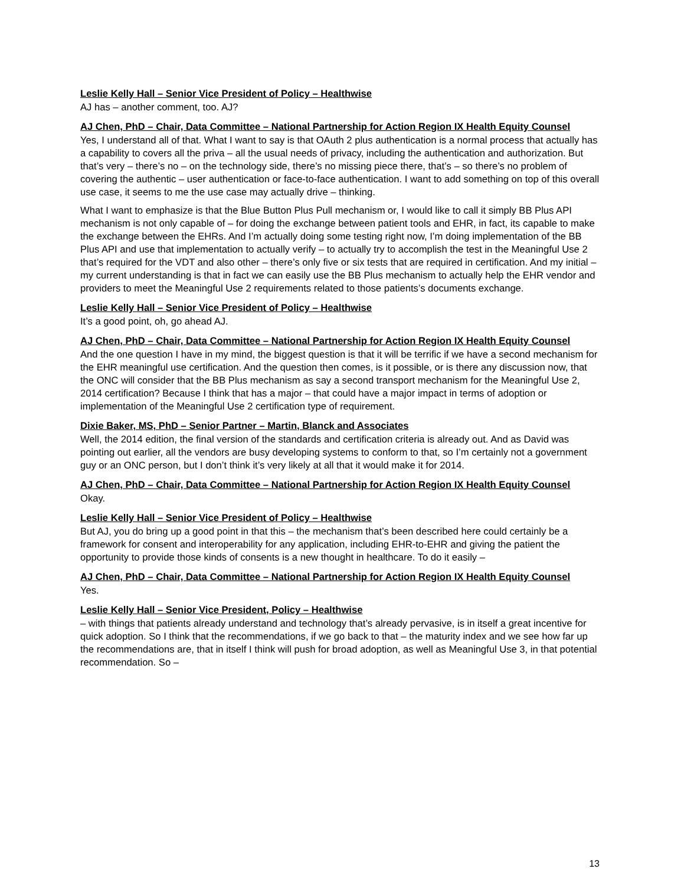Leslie Kelly Hall – Senior Vice President of Policy – Healthwise
AJ has – another comment, too. AJ?
AJ Chen, PhD – Chair, Data Committee – National Partnership for Action Region IX Health Equity Counsel
Yes, I understand all of that. What I want to say is that OAuth 2 plus authentication is a normal process that actually has a capability to covers all the priva – all the usual needs of privacy, including the authentication and authorization. But that’s very – there’s no – on the technology side, there’s no missing piece there, that’s – so there’s no problem of covering the authentic – user authentication or face-to-face authentication. I want to add something on top of this overall use case, it seems to me the use case may actually drive – thinking.
What I want to emphasize is that the Blue Button Plus Pull mechanism or, I would like to call it simply BB Plus API mechanism is not only capable of – for doing the exchange between patient tools and EHR, in fact, its capable to make the exchange between the EHRs. And I’m actually doing some testing right now, I’m doing implementation of the BB Plus API and use that implementation to actually verify – to actually try to accomplish the test in the Meaningful Use 2 that’s required for the VDT and also other – there’s only five or six tests that are required in certification. And my initial – my current understanding is that in fact we can easily use the BB Plus mechanism to actually help the EHR vendor and providers to meet the Meaningful Use 2 requirements related to those patients’s documents exchange.
Leslie Kelly Hall – Senior Vice President of Policy – Healthwise
It’s a good point, oh, go ahead AJ.
AJ Chen, PhD – Chair, Data Committee – National Partnership for Action Region IX Health Equity Counsel
And the one question I have in my mind, the biggest question is that it will be terrific if we have a second mechanism for the EHR meaningful use certification. And the question then comes, is it possible, or is there any discussion now, that the ONC will consider that the BB Plus mechanism as say a second transport mechanism for the Meaningful Use 2, 2014 certification? Because I think that has a major – that could have a major impact in terms of adoption or implementation of the Meaningful Use 2 certification type of requirement.
Dixie Baker, MS, PhD – Senior Partner – Martin, Blanck and Associates
Well, the 2014 edition, the final version of the standards and certification criteria is already out. And as David was pointing out earlier, all the vendors are busy developing systems to conform to that, so I’m certainly not a government guy or an ONC person, but I don’t think it’s very likely at all that it would make it for 2014.
AJ Chen, PhD – Chair, Data Committee – National Partnership for Action Region IX Health Equity Counsel
Okay.
Leslie Kelly Hall – Senior Vice President of Policy – Healthwise
But AJ, you do bring up a good point in that this – the mechanism that’s been described here could certainly be a framework for consent and interoperability for any application, including EHR-to-EHR and giving the patient the opportunity to provide those kinds of consents is a new thought in healthcare. To do it easily –
AJ Chen, PhD – Chair, Data Committee – National Partnership for Action Region IX Health Equity Counsel
Yes.
Leslie Kelly Hall – Senior Vice President, Policy – Healthwise
– with things that patients already understand and technology that’s already pervasive, is in itself a great incentive for quick adoption. So I think that the recommendations, if we go back to that – the maturity index and we see how far up the recommendations are, that in itself I think will push for broad adoption, as well as Meaningful Use 3, in that potential recommendation. So –
13